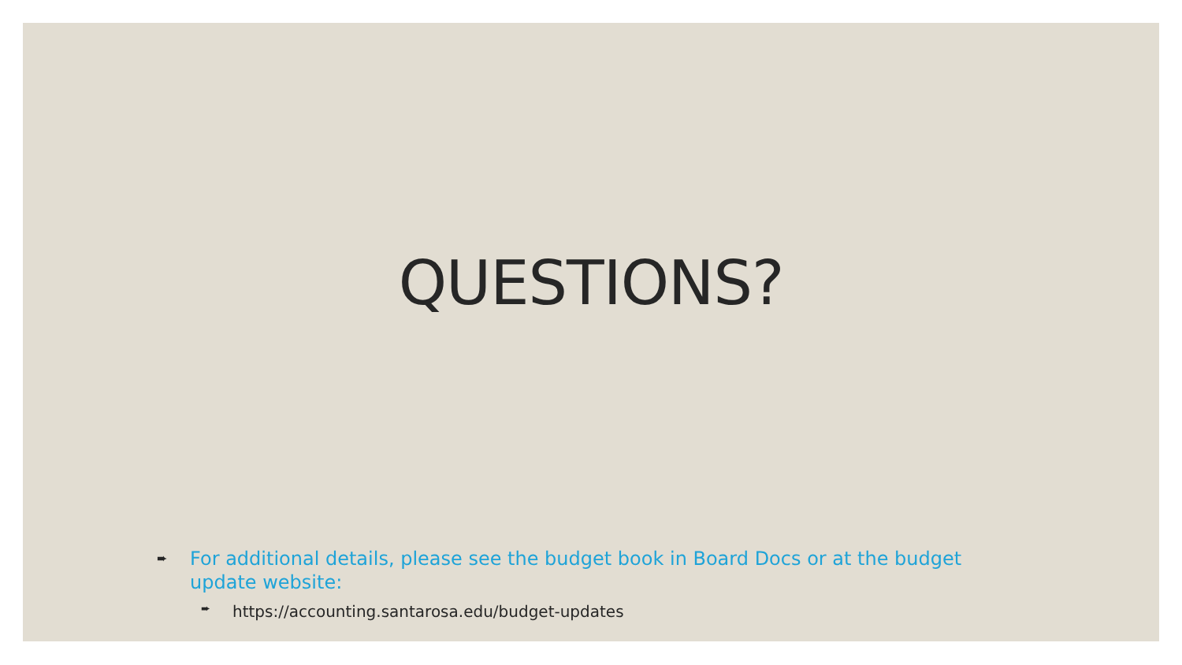QUESTIONS?
➨ For additional details, please see the budget book in Board Docs or at the budget update website:
➨ https://accounting.santarosa.edu/budget-updates